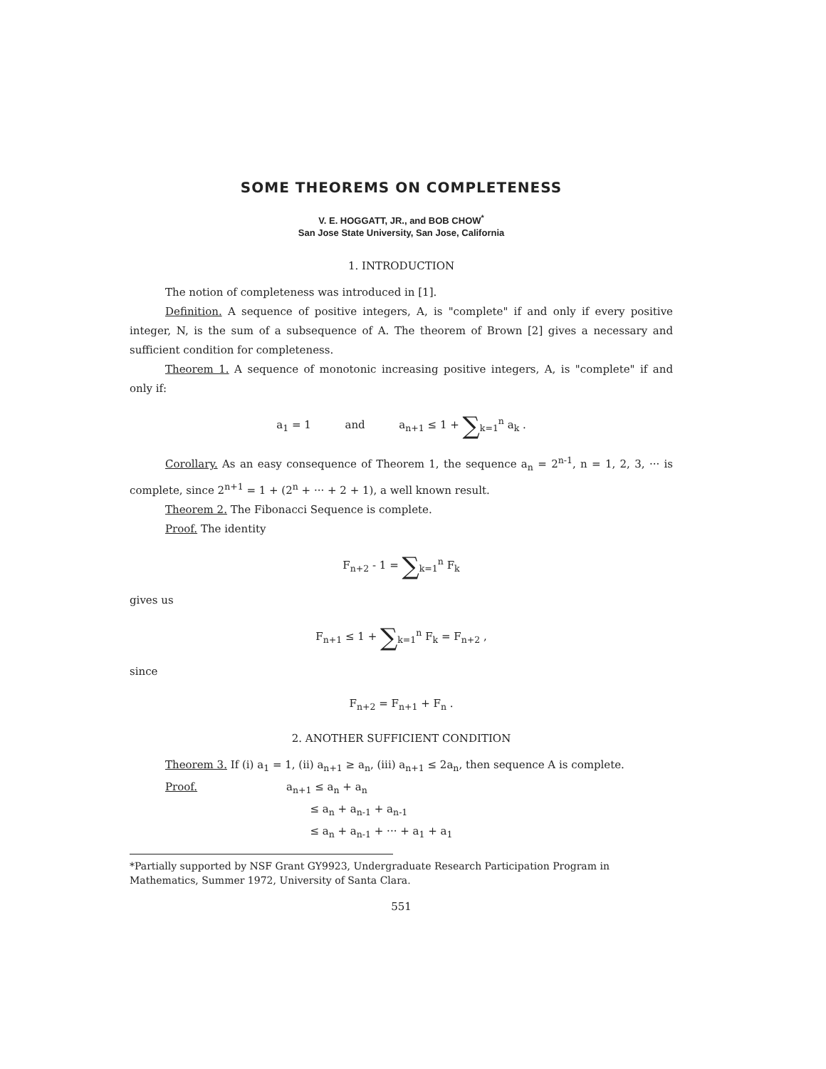SOME THEOREMS ON COMPLETENESS
V. E. HOGGATT, JR., and BOB CHOW<sup>*</sup>
San Jose State University, San Jose, California
1. INTRODUCTION
The notion of completeness was introduced in [1].
Definition. A sequence of positive integers, A, is "complete" if and only if every positive integer, N, is the sum of a subsequence of A. The theorem of Brown [2] gives a necessary and sufficient condition for completeness.
Theorem 1. A sequence of monotonic increasing positive integers, A, is "complete" if and only if:
a<sub>1</sub> = 1 and a<sub>n+1</sub> ≤ 1 + ∑<sub>k=1</sub><sup>n</sup> a<sub>k</sub> .
Corollary. As an easy consequence of Theorem 1, the sequence a<sub>n</sub> = 2<sup>n-1</sup>, n = 1, 2, 3, ··· is complete, since 2<sup>n+1</sup> = 1 + (2<sup>n</sup> + ··· + 2 + 1), a well known result.
Theorem 2. The Fibonacci Sequence is complete.
Proof. The identity
F<sub>n+2</sub> - 1 = ∑<sub>k=1</sub><sup>n</sup> F<sub>k</sub>
gives us
F<sub>n+1</sub> ≤ 1 + ∑<sub>k=1</sub><sup>n</sup> F<sub>k</sub> = F<sub>n+2</sub> ,
since
F<sub>n+2</sub> = F<sub>n+1</sub> + F<sub>n</sub> .
2. ANOTHER SUFFICIENT CONDITION
Theorem 3. If (i) a<sub>1</sub> = 1, (ii) a<sub>n+1</sub> ≥ a<sub>n</sub>, (iii) a<sub>n+1</sub> ≤ 2a<sub>n</sub>, then sequence A is complete.
Proof. a<sub>n+1</sub> ≤ a<sub>n</sub> + a<sub>n</sub>
≤ a<sub>n</sub> + a<sub>n-1</sub> + a<sub>n-1</sub>
≤ a<sub>n</sub> + a<sub>n-1</sub> + ··· + a<sub>1</sub> + a<sub>1</sub>
*Partially supported by NSF Grant GY9923, Undergraduate Research Participation Program in Mathematics, Summer 1972, University of Santa Clara.
551